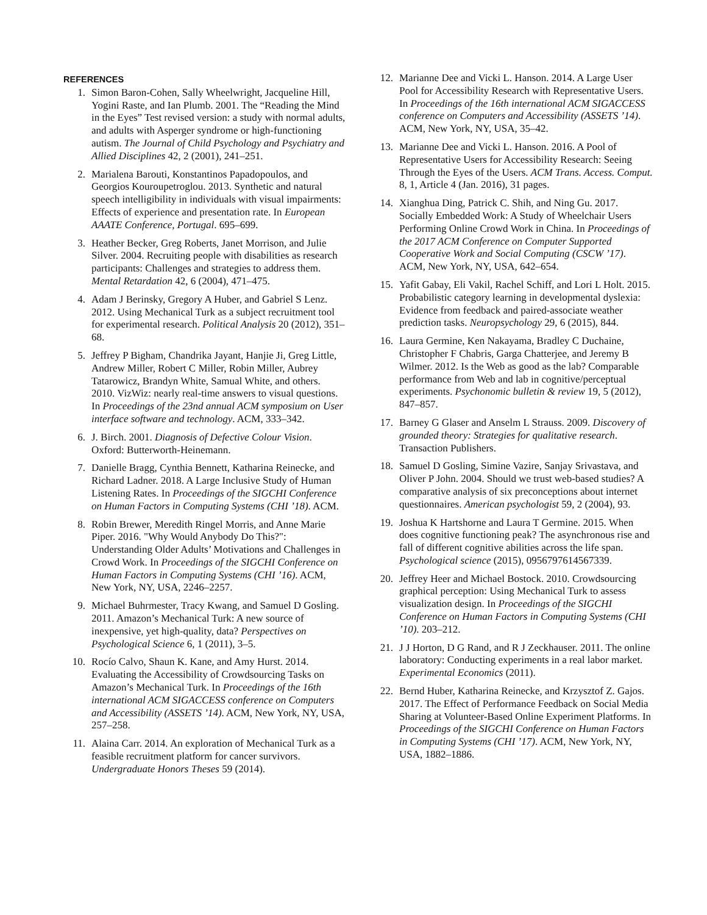REFERENCES
1. Simon Baron-Cohen, Sally Wheelwright, Jacqueline Hill, Yogini Raste, and Ian Plumb. 2001. The “Reading the Mind in the Eyes” Test revised version: a study with normal adults, and adults with Asperger syndrome or high-functioning autism. The Journal of Child Psychology and Psychiatry and Allied Disciplines 42, 2 (2001), 241–251.
2. Marialena Barouti, Konstantinos Papadopoulos, and Georgios Kouroupetroglou. 2013. Synthetic and natural speech intelligibility in individuals with visual impairments: Effects of experience and presentation rate. In European AAATE Conference, Portugal. 695–699.
3. Heather Becker, Greg Roberts, Janet Morrison, and Julie Silver. 2004. Recruiting people with disabilities as research participants: Challenges and strategies to address them. Mental Retardation 42, 6 (2004), 471–475.
4. Adam J Berinsky, Gregory A Huber, and Gabriel S Lenz. 2012. Using Mechanical Turk as a subject recruitment tool for experimental research. Political Analysis 20 (2012), 351–68.
5. Jeffrey P Bigham, Chandrika Jayant, Hanjie Ji, Greg Little, Andrew Miller, Robert C Miller, Robin Miller, Aubrey Tatarowicz, Brandyn White, Samual White, and others. 2010. VizWiz: nearly real-time answers to visual questions. In Proceedings of the 23nd annual ACM symposium on User interface software and technology. ACM, 333–342.
6. J. Birch. 2001. Diagnosis of Defective Colour Vision. Oxford: Butterworth-Heinemann.
7. Danielle Bragg, Cynthia Bennett, Katharina Reinecke, and Richard Ladner. 2018. A Large Inclusive Study of Human Listening Rates. In Proceedings of the SIGCHI Conference on Human Factors in Computing Systems (CHI ’18). ACM.
8. Robin Brewer, Meredith Ringel Morris, and Anne Marie Piper. 2016. "Why Would Anybody Do This?": Understanding Older Adults’ Motivations and Challenges in Crowd Work. In Proceedings of the SIGCHI Conference on Human Factors in Computing Systems (CHI ’16). ACM, New York, NY, USA, 2246–2257.
9. Michael Buhrmester, Tracy Kwang, and Samuel D Gosling. 2011. Amazon’s Mechanical Turk: A new source of inexpensive, yet high-quality, data? Perspectives on Psychological Science 6, 1 (2011), 3–5.
10. Rocío Calvo, Shaun K. Kane, and Amy Hurst. 2014. Evaluating the Accessibility of Crowdsourcing Tasks on Amazon’s Mechanical Turk. In Proceedings of the 16th international ACM SIGACCESS conference on Computers and Accessibility (ASSETS ’14). ACM, New York, NY, USA, 257–258.
11. Alaina Carr. 2014. An exploration of Mechanical Turk as a feasible recruitment platform for cancer survivors. Undergraduate Honors Theses 59 (2014).
12. Marianne Dee and Vicki L. Hanson. 2014. A Large User Pool for Accessibility Research with Representative Users. In Proceedings of the 16th international ACM SIGACCESS conference on Computers and Accessibility (ASSETS ’14). ACM, New York, NY, USA, 35–42.
13. Marianne Dee and Vicki L. Hanson. 2016. A Pool of Representative Users for Accessibility Research: Seeing Through the Eyes of the Users. ACM Trans. Access. Comput. 8, 1, Article 4 (Jan. 2016), 31 pages.
14. Xianghua Ding, Patrick C. Shih, and Ning Gu. 2017. Socially Embedded Work: A Study of Wheelchair Users Performing Online Crowd Work in China. In Proceedings of the 2017 ACM Conference on Computer Supported Cooperative Work and Social Computing (CSCW ’17). ACM, New York, NY, USA, 642–654.
15. Yafit Gabay, Eli Vakil, Rachel Schiff, and Lori L Holt. 2015. Probabilistic category learning in developmental dyslexia: Evidence from feedback and paired-associate weather prediction tasks. Neuropsychology 29, 6 (2015), 844.
16. Laura Germine, Ken Nakayama, Bradley C Duchaine, Christopher F Chabris, Garga Chatterjee, and Jeremy B Wilmer. 2012. Is the Web as good as the lab? Comparable performance from Web and lab in cognitive/perceptual experiments. Psychonomic bulletin & review 19, 5 (2012), 847–857.
17. Barney G Glaser and Anselm L Strauss. 2009. Discovery of grounded theory: Strategies for qualitative research. Transaction Publishers.
18. Samuel D Gosling, Simine Vazire, Sanjay Srivastava, and Oliver P John. 2004. Should we trust web-based studies? A comparative analysis of six preconceptions about internet questionnaires. American psychologist 59, 2 (2004), 93.
19. Joshua K Hartshorne and Laura T Germine. 2015. When does cognitive functioning peak? The asynchronous rise and fall of different cognitive abilities across the life span. Psychological science (2015), 0956797614567339.
20. Jeffrey Heer and Michael Bostock. 2010. Crowdsourcing graphical perception: Using Mechanical Turk to assess visualization design. In Proceedings of the SIGCHI Conference on Human Factors in Computing Systems (CHI ’10). 203–212.
21. J J Horton, D G Rand, and R J Zeckhauser. 2011. The online laboratory: Conducting experiments in a real labor market. Experimental Economics (2011).
22. Bernd Huber, Katharina Reinecke, and Krzysztof Z. Gajos. 2017. The Effect of Performance Feedback on Social Media Sharing at Volunteer-Based Online Experiment Platforms. In Proceedings of the SIGCHI Conference on Human Factors in Computing Systems (CHI ’17). ACM, New York, NY, USA, 1882–1886.